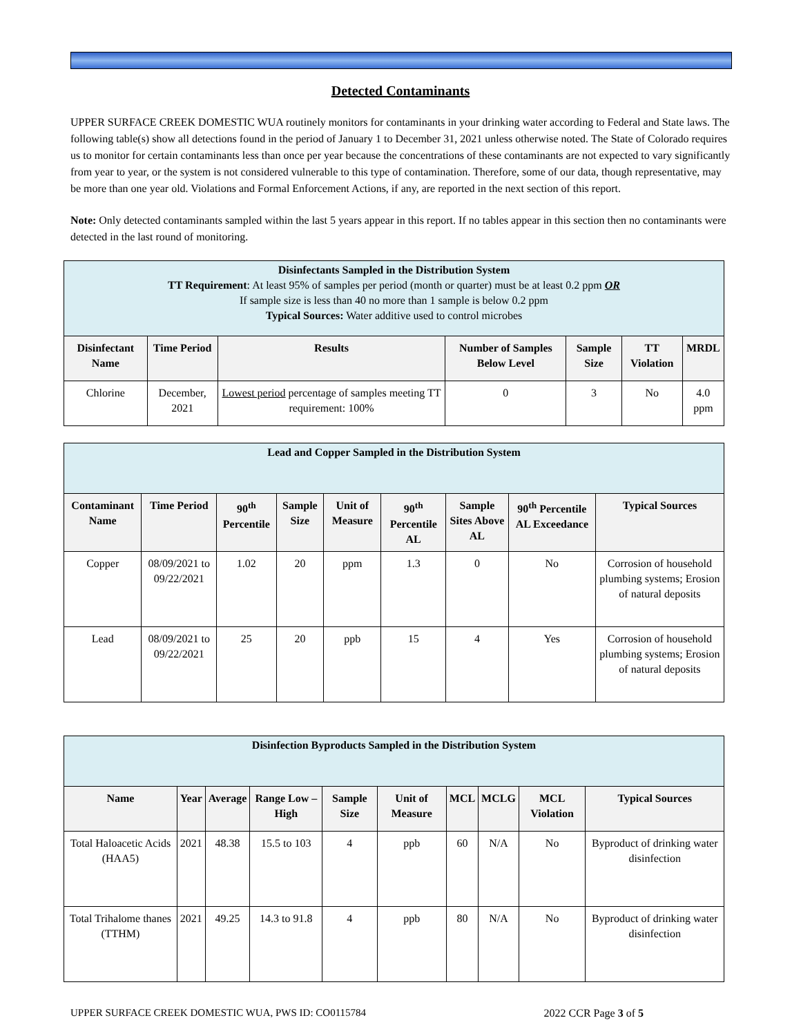Detected Contaminants
UPPER SURFACE CREEK DOMESTIC WUA routinely monitors for contaminants in your drinking water according to Federal and State laws. The following table(s) show all detections found in the period of January 1 to December 31, 2021 unless otherwise noted. The State of Colorado requires us to monitor for certain contaminants less than once per year because the concentrations of these contaminants are not expected to vary significantly from year to year, or the system is not considered vulnerable to this type of contamination. Therefore, some of our data, though representative, may be more than one year old. Violations and Formal Enforcement Actions, if any, are reported in the next section of this report.
Note: Only detected contaminants sampled within the last 5 years appear in this report. If no tables appear in this section then no contaminants were detected in the last round of monitoring.
| Disinfectants Sampled in the Distribution System TT Requirement : At least 95% of samples per period (month or quarter) must be at least 0.2 ppm OR If sample size is less than 40 no more than 1 sample is below 0.2 ppm Typical Sources: Water additive used to control microbes | | | | | | |
| Disinfectant Name | Time Period | Results | Number of Samples Below Level | Sample Size | TT Violation | MRDL |
| Chlorine | December, 2021 | Lowest period percentage of samples meeting TT requirement: 100% | 0 | 3 | No | 4.0 ppm |
| Lead and Copper Sampled in the Distribution System | | | | | | | | |
| Contaminant Name | Time Period | 90<sup>th</sup> Percentile | Sample Size | Unit of Measure | 90<sup>th</sup> Percentile AL | Sample Sites Above AL | 90<sup>th</sup> Percentile AL Exceedance | Typical Sources |
| Copper | 08/09/2021 to 09/22/2021 | 1.02 | 20 | ppm | 1.3 | 0 | No | Corrosion of household plumbing systems; Erosion of natural deposits |
| Lead | 08/09/2021 to 09/22/2021 | 25 | 20 | ppb | 15 | 4 | Yes | Corrosion of household plumbing systems; Erosion of natural deposits |
| Disinfection Byproducts Sampled in the Distribution System | | | | | | | | | |
| Name | Year | Average | Range Low – High | Sample Size | Unit of Measure | MCL | MCLG | MCL Violation | Typical Sources |
| Total Haloacetic Acids (HAA5) | 2021 | 48.38 | 15.5 to 103 | 4 | ppb | 60 | N/A | No | Byproduct of drinking water disinfection |
| Total Trihalome thanes (TTHM) | 2021 | 49.25 | 14.3 to 91.8 | 4 | ppb | 80 | N/A | No | Byproduct of drinking water disinfection |
UPPER SURFACE CREEK DOMESTIC WUA, PWS ID: CO0115784 2022 CCR Page 3 of 5